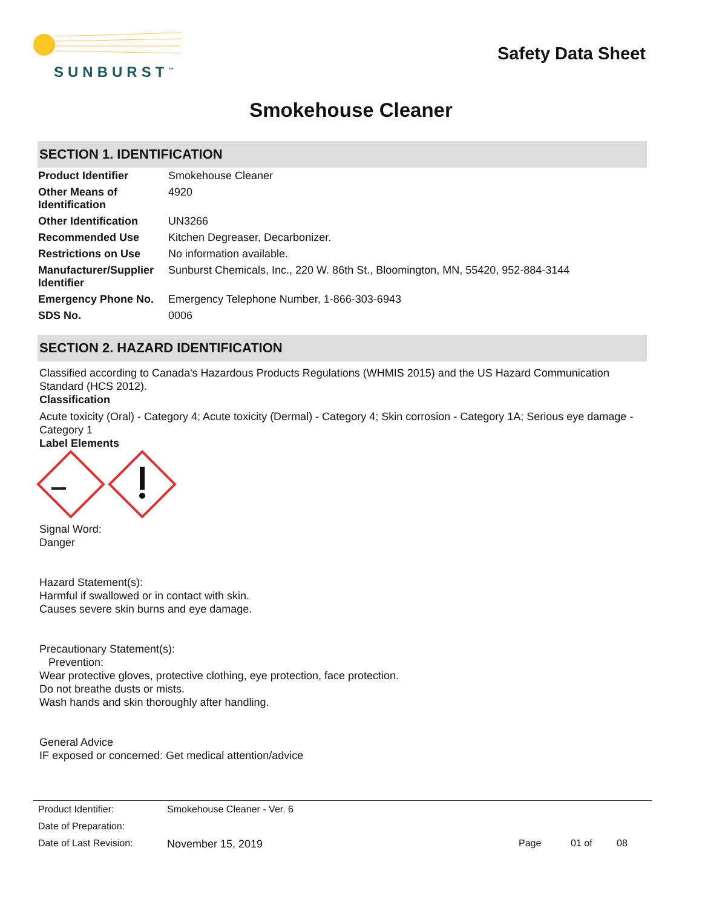SUNBURST<sup>™</sup>
Safety Data Sheet
Smokehouse Cleaner
SECTION 1. IDENTIFICATION
| Product Identifier | Smokehouse Cleaner |
| Other Means of Identification | 4920 |
| Other Identification | UN3266 |
| Recommended Use | Kitchen Degreaser, Decarbonizer. |
| Restrictions on Use | No information available. |
| Manufacturer/Supplier Identifier | Sunburst Chemicals, Inc., 220 W. 86th St., Bloomington, MN, 55420, 952-884-3144 |
| Emergency Phone No. | Emergency Telephone Number, 1-866-303-6943 |
| SDS No. | 0006 |
SECTION 2. HAZARD IDENTIFICATION
Classified according to Canada's Hazardous Products Regulations (WHMIS 2015) and the US Hazard Communication Standard (HCS 2012).
Classification
Acute toxicity (Oral) - Category 4; Acute toxicity (Dermal) - Category 4; Skin corrosion - Category 1A; Serious eye damage - Category 1
Label Elements
Signal Word:
Danger
Hazard Statement(s):
Harmful if swallowed or in contact with skin.
Causes severe skin burns and eye damage.
Precautionary Statement(s):
Prevention:
Wear protective gloves, protective clothing, eye protection, face protection.
Do not breathe dusts or mists.
Wash hands and skin thoroughly after handling.
General Advice
IF exposed or concerned: Get medical attention/advice
| Product Identifier: | Smokehouse Cleaner - Ver. 6 | | | |
| Date of Preparation: | | | | |
| Date of Last Revision: | November 15, 2019 | Page | 01 of | 08 |